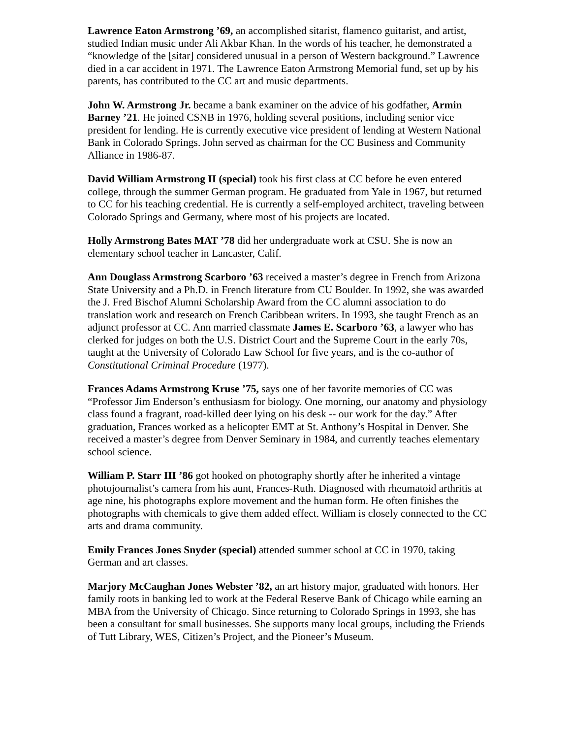Lawrence Eaton Armstrong ’69, an accomplished sitarist, flamenco guitarist, and artist, studied Indian music under Ali Akbar Khan. In the words of his teacher, he demonstrated a “knowledge of the [sitar] considered unusual in a person of Western background.” Lawrence died in a car accident in 1971. The Lawrence Eaton Armstrong Memorial fund, set up by his parents, has contributed to the CC art and music departments.
John W. Armstrong Jr. became a bank examiner on the advice of his godfather, Armin Barney ’21. He joined CSNB in 1976, holding several positions, including senior vice president for lending. He is currently executive vice president of lending at Western National Bank in Colorado Springs. John served as chairman for the CC Business and Community Alliance in 1986-87.
David William Armstrong II (special) took his first class at CC before he even entered college, through the summer German program. He graduated from Yale in 1967, but returned to CC for his teaching credential. He is currently a self-employed architect, traveling between Colorado Springs and Germany, where most of his projects are located.
Holly Armstrong Bates MAT ’78 did her undergraduate work at CSU. She is now an elementary school teacher in Lancaster, Calif.
Ann Douglass Armstrong Scarboro ’63 received a master’s degree in French from Arizona State University and a Ph.D. in French literature from CU Boulder. In 1992, she was awarded the J. Fred Bischof Alumni Scholarship Award from the CC alumni association to do translation work and research on French Caribbean writers. In 1993, she taught French as an adjunct professor at CC. Ann married classmate James E. Scarboro ’63, a lawyer who has clerked for judges on both the U.S. District Court and the Supreme Court in the early 70s, taught at the University of Colorado Law School for five years, and is the co-author of Constitutional Criminal Procedure (1977).
Frances Adams Armstrong Kruse ’75, says one of her favorite memories of CC was “Professor Jim Enderson’s enthusiasm for biology. One morning, our anatomy and physiology class found a fragrant, road-killed deer lying on his desk -- our work for the day.” After graduation, Frances worked as a helicopter EMT at St. Anthony’s Hospital in Denver. She received a master’s degree from Denver Seminary in 1984, and currently teaches elementary school science.
William P. Starr III ’86 got hooked on photography shortly after he inherited a vintage photojournalist’s camera from his aunt, Frances-Ruth. Diagnosed with rheumatoid arthritis at age nine, his photographs explore movement and the human form. He often finishes the photographs with chemicals to give them added effect. William is closely connected to the CC arts and drama community.
Emily Frances Jones Snyder (special) attended summer school at CC in 1970, taking German and art classes.
Marjory McCaughan Jones Webster ’82, an art history major, graduated with honors. Her family roots in banking led to work at the Federal Reserve Bank of Chicago while earning an MBA from the University of Chicago. Since returning to Colorado Springs in 1993, she has been a consultant for small businesses. She supports many local groups, including the Friends of Tutt Library, WES, Citizen’s Project, and the Pioneer’s Museum.